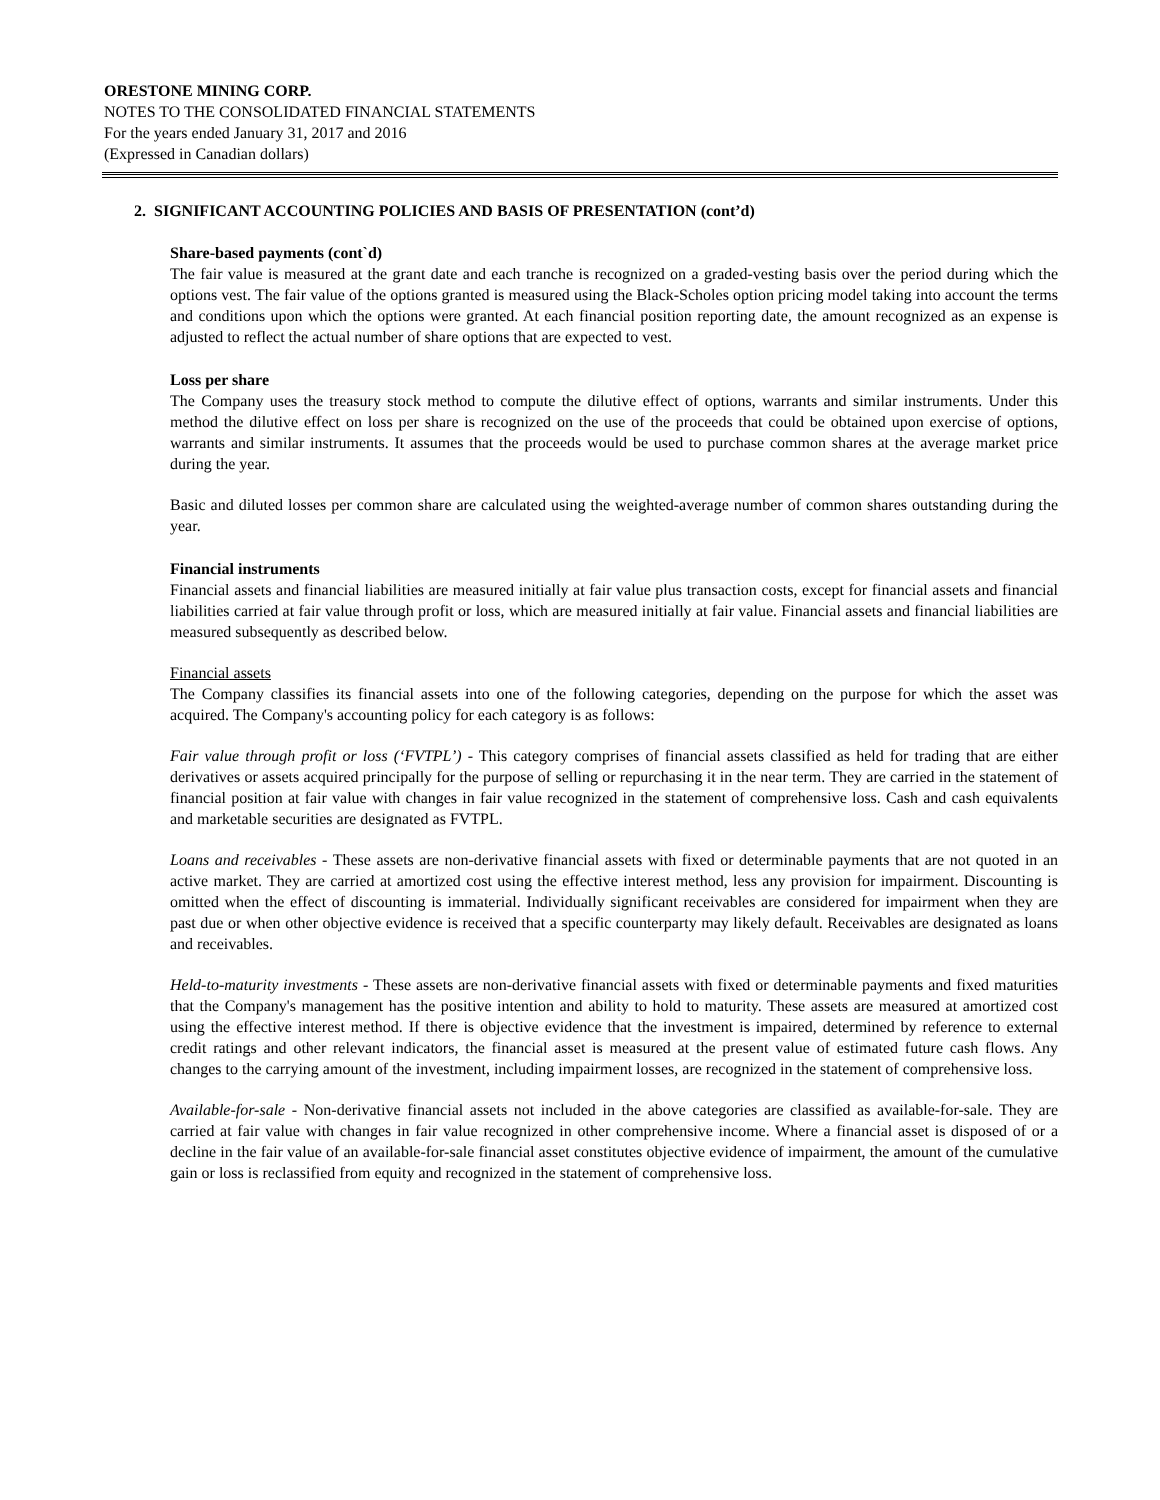ORESTONE MINING CORP.
NOTES TO THE CONSOLIDATED FINANCIAL STATEMENTS
For the years ended January 31, 2017 and 2016
(Expressed in Canadian dollars)
2. SIGNIFICANT ACCOUNTING POLICIES AND BASIS OF PRESENTATION (cont’d)
Share-based payments (cont`d)
The fair value is measured at the grant date and each tranche is recognized on a graded-vesting basis over the period during which the options vest. The fair value of the options granted is measured using the Black-Scholes option pricing model taking into account the terms and conditions upon which the options were granted. At each financial position reporting date, the amount recognized as an expense is adjusted to reflect the actual number of share options that are expected to vest.
Loss per share
The Company uses the treasury stock method to compute the dilutive effect of options, warrants and similar instruments. Under this method the dilutive effect on loss per share is recognized on the use of the proceeds that could be obtained upon exercise of options, warrants and similar instruments. It assumes that the proceeds would be used to purchase common shares at the average market price during the year.
Basic and diluted losses per common share are calculated using the weighted-average number of common shares outstanding during the year.
Financial instruments
Financial assets and financial liabilities are measured initially at fair value plus transaction costs, except for financial assets and financial liabilities carried at fair value through profit or loss, which are measured initially at fair value. Financial assets and financial liabilities are measured subsequently as described below.
Financial assets
The Company classifies its financial assets into one of the following categories, depending on the purpose for which the asset was acquired. The Company's accounting policy for each category is as follows:
Fair value through profit or loss (‘FVTPL’) - This category comprises of financial assets classified as held for trading that are either derivatives or assets acquired principally for the purpose of selling or repurchasing it in the near term. They are carried in the statement of financial position at fair value with changes in fair value recognized in the statement of comprehensive loss. Cash and cash equivalents and marketable securities are designated as FVTPL.
Loans and receivables - These assets are non-derivative financial assets with fixed or determinable payments that are not quoted in an active market. They are carried at amortized cost using the effective interest method, less any provision for impairment. Discounting is omitted when the effect of discounting is immaterial. Individually significant receivables are considered for impairment when they are past due or when other objective evidence is received that a specific counterparty may likely default. Receivables are designated as loans and receivables.
Held-to-maturity investments - These assets are non-derivative financial assets with fixed or determinable payments and fixed maturities that the Company's management has the positive intention and ability to hold to maturity. These assets are measured at amortized cost using the effective interest method. If there is objective evidence that the investment is impaired, determined by reference to external credit ratings and other relevant indicators, the financial asset is measured at the present value of estimated future cash flows. Any changes to the carrying amount of the investment, including impairment losses, are recognized in the statement of comprehensive loss.
Available-for-sale - Non-derivative financial assets not included in the above categories are classified as available-for-sale. They are carried at fair value with changes in fair value recognized in other comprehensive income. Where a financial asset is disposed of or a decline in the fair value of an available-for-sale financial asset constitutes objective evidence of impairment, the amount of the cumulative gain or loss is reclassified from equity and recognized in the statement of comprehensive loss.